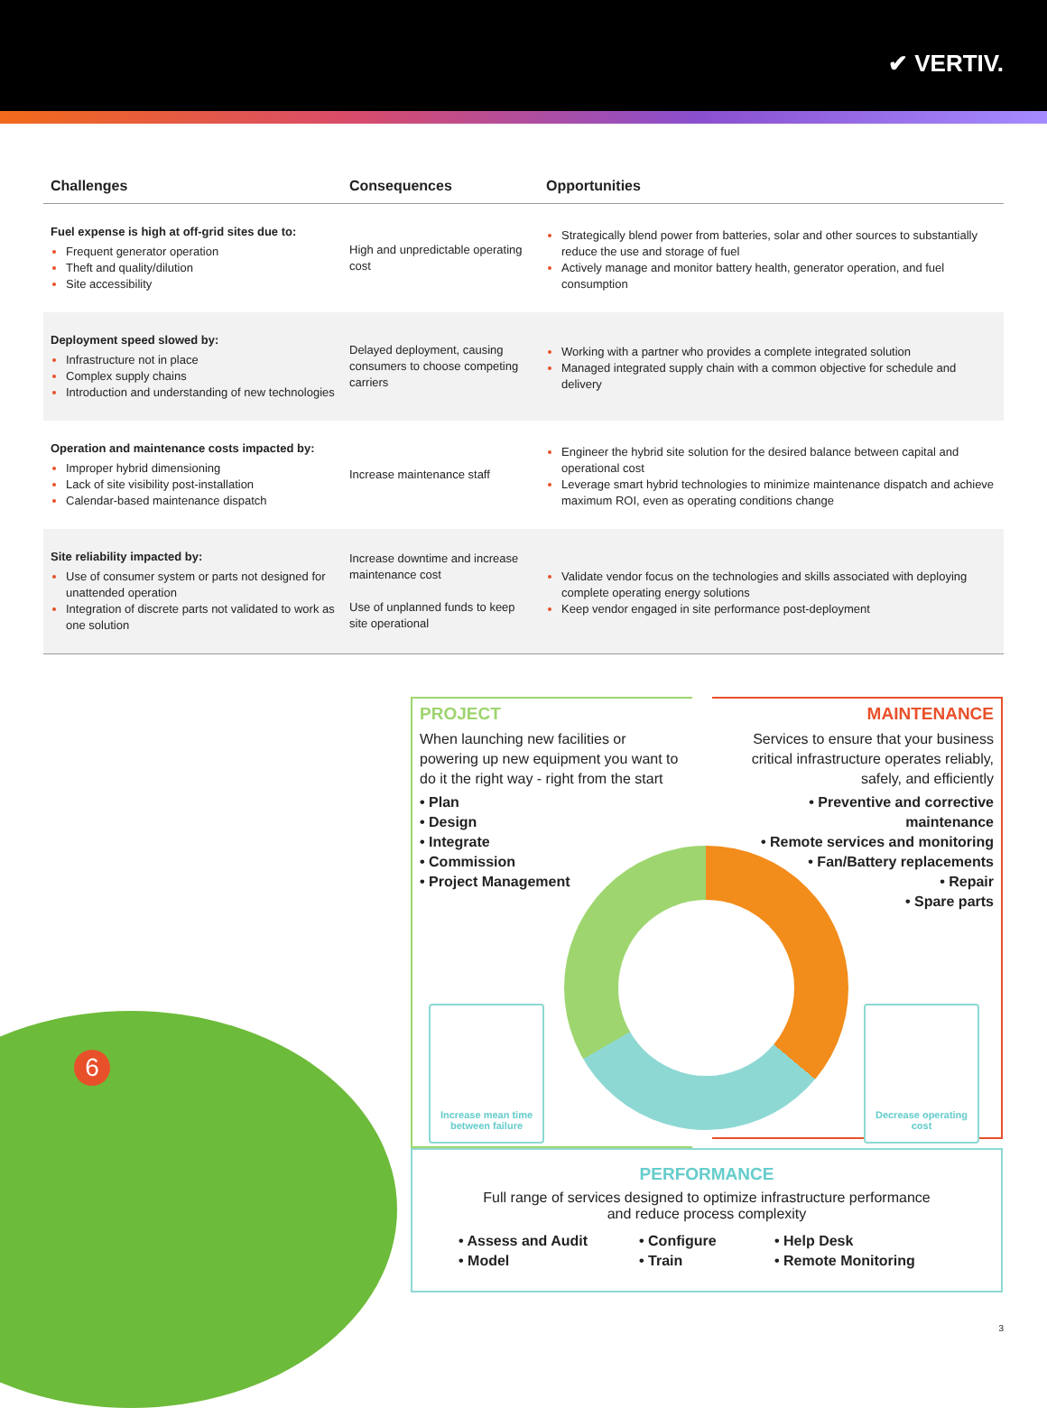✔ VERTIV.
| Challenges | Consequences | Opportunities |
| --- | --- | --- |
| Fuel expense is high at off-grid sites due to: Frequent generator operation Theft and quality/dilution Site accessibility | High and unpredictable operating cost | Strategically blend power from batteries, solar and other sources to substantially reduce the use and storage of fuel Actively manage and monitor battery health, generator operation, and fuel consumption |
| Deployment speed slowed by: Infrastructure not in place Complex supply chains Introduction and understanding of new technologies | Delayed deployment, causing consumers to choose competing carriers | Working with a partner who provides a complete integrated solution Managed integrated supply chain with a common objective for schedule and delivery |
| Operation and maintenance costs impacted by: Improper hybrid dimensioning Lack of site visibility post-installation Calendar-based maintenance dispatch | Increase maintenance staff | Engineer the hybrid site solution for the desired balance between capital and operational cost Leverage smart hybrid technologies to minimize maintenance dispatch and achieve maximum ROI, even as operating conditions change |
| Site reliability impacted by: Use of consumer system or parts not designed for unattended operation Integration of discrete parts not validated to work as one solution | Increase downtime and increase maintenance cost Use of unplanned funds to keep site operational | Validate vendor focus on the technologies and skills associated with deploying complete operating energy solutions Keep vendor engaged in site performance post-deployment |
PROJECT
When launching new facilities or powering up new equipment you want to do it the right way - right from the start
• Plan
• Design
• Integrate
• Commission
• Project Management
MAINTENANCE
Services to ensure that your business critical infrastructure operates reliably, safely, and efficiently
• Preventive and corrective maintenance
• Remote services and monitoring
• Fan/Battery replacements
• Repair
• Spare parts
Increase mean time between failure
Decrease operating cost
PERFORMANCE
Full range of services designed to optimize infrastructure performance
and reduce process complexity
• Assess and Audit • Configure • Help Desk • Model • Train • Remote Monitoring
6
3